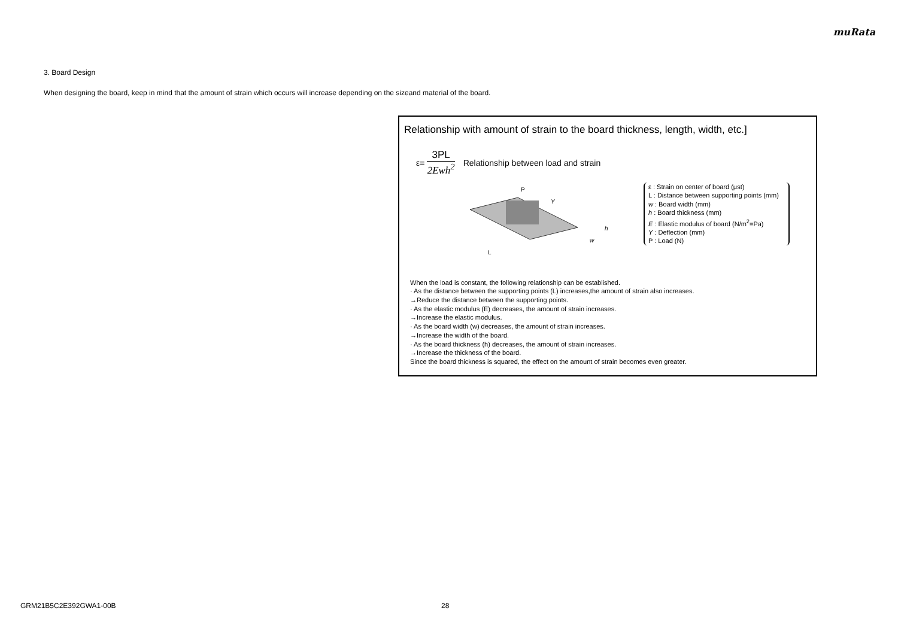muRata
3. Board Design
When designing the board, keep in mind that the amount of strain which occurs will increase depending on the sizeand material of the board.
Relationship with amount of strain to the board thickness, length, width, etc.]
ε=
3PL
2Ewh<sup>2</sup>
Relationship between load and strain
P
L
w
h
Y
ε : Strain on center of board (μst)
L : Distance between supporting points (mm)
w : Board width (mm)
h : Board thickness (mm)
E : Elastic modulus of board (N/m<sup>2</sup>=Pa)
Y : Deflection (mm)
P : Load (N)
When the load is constant, the following relationship can be established.
· As the distance between the supporting points (L) increases,the amount of strain also increases.
→Reduce the distance between the supporting points.
· As the elastic modulus (E) decreases, the amount of strain increases.
→Increase the elastic modulus.
· As the board width (w) decreases, the amount of strain increases.
→Increase the width of the board.
· As the board thickness (h) decreases, the amount of strain increases.
→Increase the thickness of the board.
Since the board thickness is squared, the effect on the amount of strain becomes even greater.
GRM21B5C2E392GWA1-00B 28